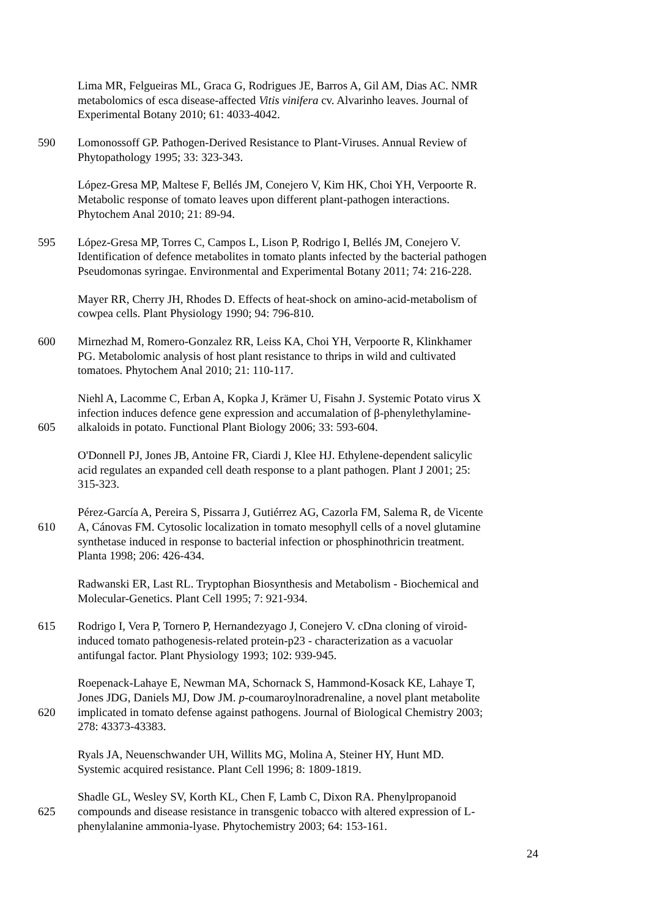Lima MR, Felgueiras ML, Graca G, Rodrigues JE, Barros A, Gil AM, Dias AC. NMR
metabolomics of esca disease-affected Vitis vinifera cv. Alvarinho leaves. Journal of
Experimental Botany 2010; 61: 4033-4042.
590 Lomonossoff GP. Pathogen-Derived Resistance to Plant-Viruses. Annual Review of
Phytopathology 1995; 33: 323-343.
López-Gresa MP, Maltese F, Bellés JM, Conejero V, Kim HK, Choi YH, Verpoorte R.
Metabolic response of tomato leaves upon different plant-pathogen interactions.
Phytochem Anal 2010; 21: 89-94.
595 López-Gresa MP, Torres C, Campos L, Lison P, Rodrigo I, Bellés JM, Conejero V.
Identification of defence metabolites in tomato plants infected by the bacterial pathogen
Pseudomonas syringae. Environmental and Experimental Botany 2011; 74: 216-228.
Mayer RR, Cherry JH, Rhodes D. Effects of heat-shock on amino-acid-metabolism of
cowpea cells. Plant Physiology 1990; 94: 796-810.
600 Mirnezhad M, Romero-Gonzalez RR, Leiss KA, Choi YH, Verpoorte R, Klinkhamer
PG. Metabolomic analysis of host plant resistance to thrips in wild and cultivated
tomatoes. Phytochem Anal 2010; 21: 110-117.
Niehl A, Lacomme C, Erban A, Kopka J, Krämer U, Fisahn J. Systemic Potato virus X
infection induces defence gene expression and accumalation of β-phenylethylamine-
605 alkaloids in potato. Functional Plant Biology 2006; 33: 593-604.
O'Donnell PJ, Jones JB, Antoine FR, Ciardi J, Klee HJ. Ethylene-dependent salicylic
acid regulates an expanded cell death response to a plant pathogen. Plant J 2001; 25:
315-323.
Pérez-García A, Pereira S, Pissarra J, Gutiérrez AG, Cazorla FM, Salema R, de Vicente
610 A, Cánovas FM. Cytosolic localization in tomato mesophyll cells of a novel glutamine
synthetase induced in response to bacterial infection or phosphinothricin treatment.
Planta 1998; 206: 426-434.
Radwanski ER, Last RL. Tryptophan Biosynthesis and Metabolism - Biochemical and
Molecular-Genetics. Plant Cell 1995; 7: 921-934.
615 Rodrigo I, Vera P, Tornero P, Hernandezyago J, Conejero V. cDna cloning of viroid-
induced tomato pathogenesis-related protein-p23 - characterization as a vacuolar
antifungal factor. Plant Physiology 1993; 102: 939-945.
Roepenack-Lahaye E, Newman MA, Schornack S, Hammond-Kosack KE, Lahaye T,
Jones JDG, Daniels MJ, Dow JM. p-coumaroylnoradrenaline, a novel plant metabolite
620 implicated in tomato defense against pathogens. Journal of Biological Chemistry 2003;
278: 43373-43383.
Ryals JA, Neuenschwander UH, Willits MG, Molina A, Steiner HY, Hunt MD.
Systemic acquired resistance. Plant Cell 1996; 8: 1809-1819.
Shadle GL, Wesley SV, Korth KL, Chen F, Lamb C, Dixon RA. Phenylpropanoid
625 compounds and disease resistance in transgenic tobacco with altered expression of L-
phenylalanine ammonia-lyase. Phytochemistry 2003; 64: 153-161.
24